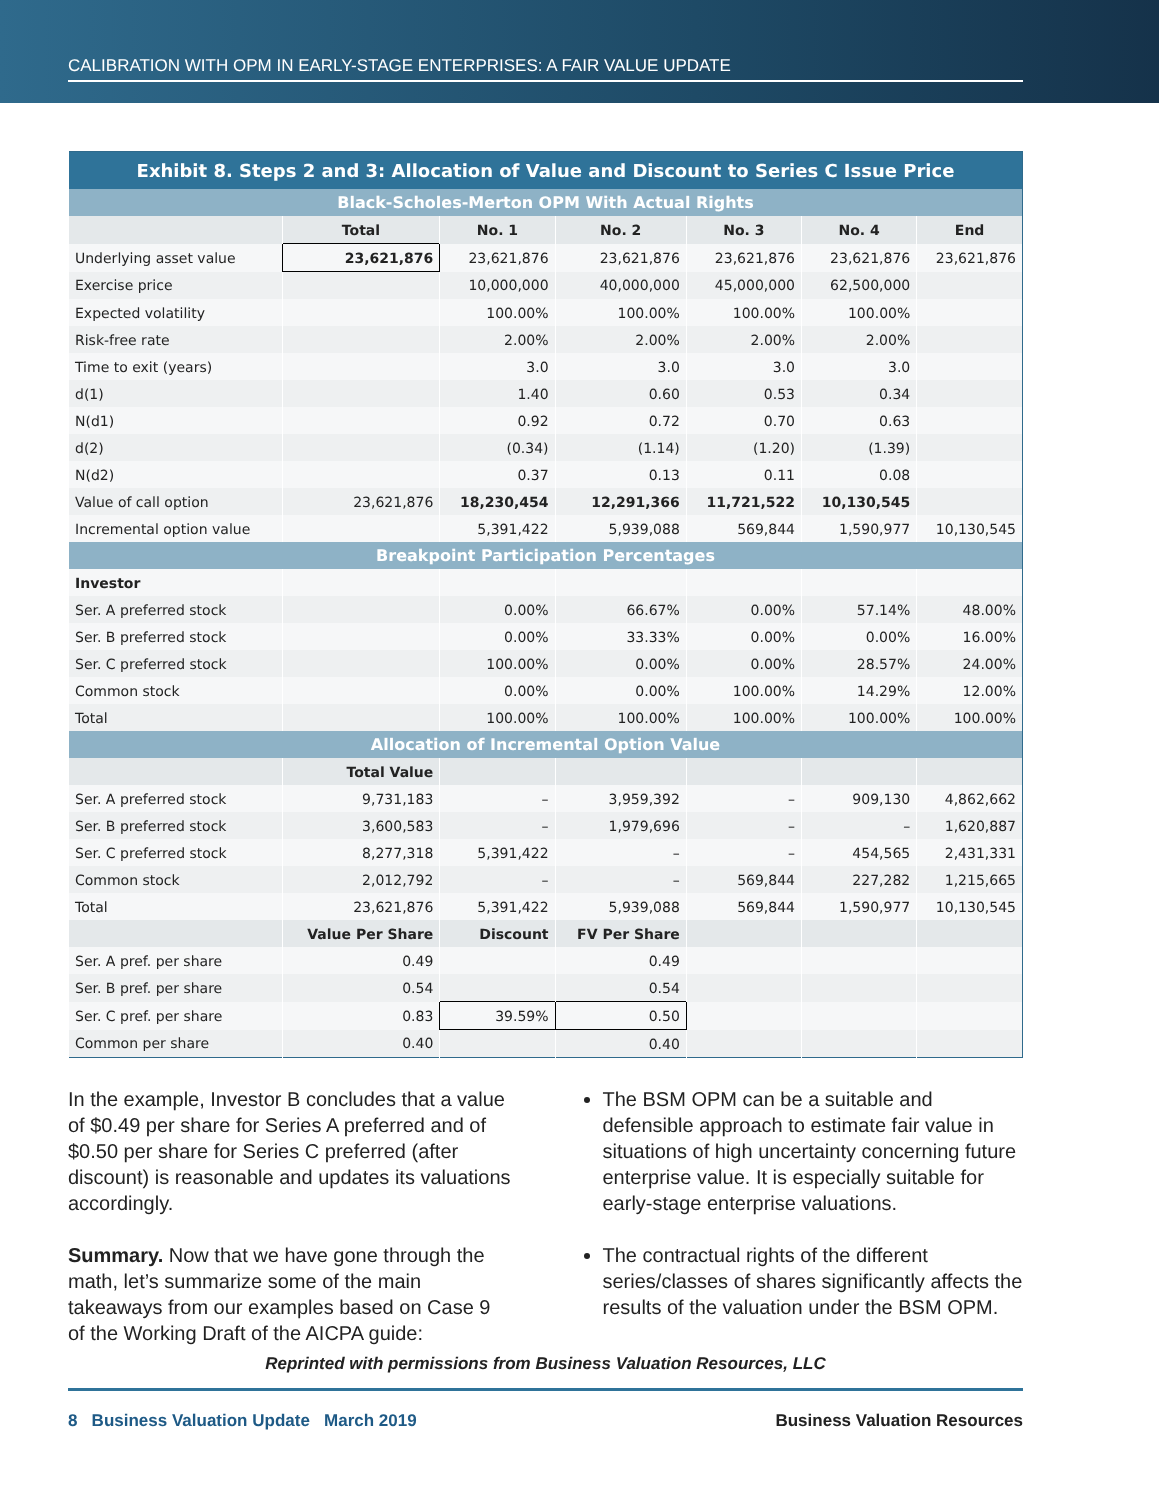CALIBRATION WITH OPM IN EARLY-STAGE ENTERPRISES: A FAIR VALUE UPDATE
| Exhibit 8. Steps 2 and 3: Allocation of Value and Discount to Series C Issue Price | | | | | | |
| --- | --- | --- | --- | --- | --- | --- |
| Black-Scholes-Merton OPM With Actual Rights | | | | | | |
| | Total | No. 1 | No. 2 | No. 3 | No. 4 | End |
| Underlying asset value | 23,621,876 | 23,621,876 | 23,621,876 | 23,621,876 | 23,621,876 | 23,621,876 |
| Exercise price | | 10,000,000 | 40,000,000 | 45,000,000 | 62,500,000 | |
| Expected volatility | | 100.00% | 100.00% | 100.00% | 100.00% | |
| Risk-free rate | | 2.00% | 2.00% | 2.00% | 2.00% | |
| Time to exit (years) | | 3.0 | 3.0 | 3.0 | 3.0 | |
| d(1) | | 1.40 | 0.60 | 0.53 | 0.34 | |
| N(d1) | | 0.92 | 0.72 | 0.70 | 0.63 | |
| d(2) | | (0.34) | (1.14) | (1.20) | (1.39) | |
| N(d2) | | 0.37 | 0.13 | 0.11 | 0.08 | |
| Value of call option | 23,621,876 | 18,230,454 | 12,291,366 | 11,721,522 | 10,130,545 | |
| Incremental option value | | 5,391,422 | 5,939,088 | 569,844 | 1,590,977 | 10,130,545 |
| Breakpoint Participation Percentages | | | | | | |
| Investor | | | | | | |
| Ser. A preferred stock | | 0.00% | 66.67% | 0.00% | 57.14% | 48.00% |
| Ser. B preferred stock | | 0.00% | 33.33% | 0.00% | 0.00% | 16.00% |
| Ser. C preferred stock | | 100.00% | 0.00% | 0.00% | 28.57% | 24.00% |
| Common stock | | 0.00% | 0.00% | 100.00% | 14.29% | 12.00% |
| Total | | 100.00% | 100.00% | 100.00% | 100.00% | 100.00% |
| Allocation of Incremental Option Value | | | | | | |
| | Total Value | | | | | |
| Ser. A preferred stock | 9,731,183 | – | 3,959,392 | – | 909,130 | 4,862,662 |
| Ser. B preferred stock | 3,600,583 | – | 1,979,696 | – | – | 1,620,887 |
| Ser. C preferred stock | 8,277,318 | 5,391,422 | – | – | 454,565 | 2,431,331 |
| Common stock | 2,012,792 | – | – | 569,844 | 227,282 | 1,215,665 |
| Total | 23,621,876 | 5,391,422 | 5,939,088 | 569,844 | 1,590,977 | 10,130,545 |
| | Value Per Share | Discount | FV Per Share | | | |
| Ser. A pref. per share | 0.49 | | 0.49 | | | |
| Ser. B pref. per share | 0.54 | | 0.54 | | | |
| Ser. C pref. per share | 0.83 | 39.59% | 0.50 | | | |
| Common per share | 0.40 | | 0.40 | | | |
In the example, Investor B concludes that a value of $0.49 per share for Series A preferred and of $0.50 per share for Series C preferred (after discount) is reasonable and updates its valuations accordingly.
Summary. Now that we have gone through the math, let’s summarize some of the main takeaways from our examples based on Case 9 of the Working Draft of the AICPA guide:
The BSM OPM can be a suitable and defensible approach to estimate fair value in situations of high uncertainty concerning future enterprise value. It is especially suitable for early-stage enterprise valuations.
The contractual rights of the different series/classes of shares significantly affects the results of the valuation under the BSM OPM.
Reprinted with permissions from Business Valuation Resources, LLC
8 Business Valuation Update March 2019
Business Valuation Resources